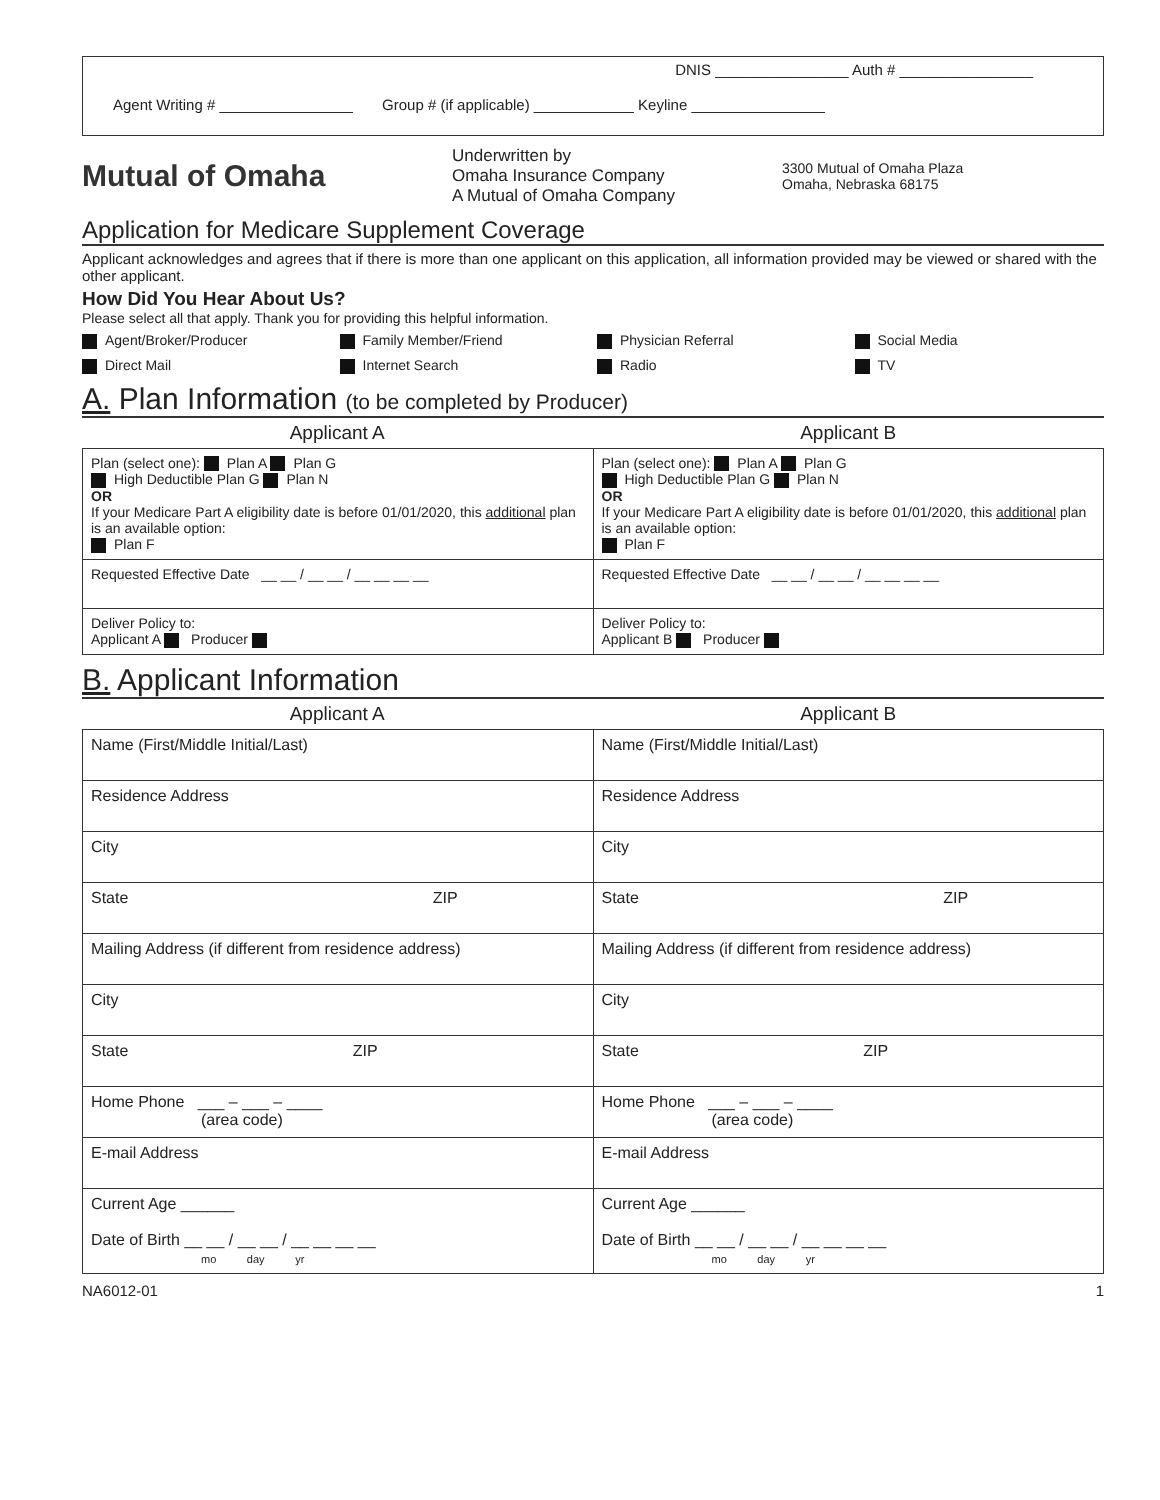DNIS ________________ Auth # ________________
Agent Writing # ________________ Group # (if applicable) ____________ Keyline ________________
Mutual of Omaha
Underwritten by
Omaha Insurance Company
A Mutual of Omaha Company
3300 Mutual of Omaha Plaza
Omaha, Nebraska 68175
Application for Medicare Supplement Coverage
Applicant acknowledges and agrees that if there is more than one applicant on this application, all information provided may be viewed or shared with the other applicant.
How Did You Hear About Us?
Please select all that apply. Thank you for providing this helpful information.
Agent/Broker/Producer Family Member/Friend Physician Referral Social Media Direct Mail Internet Search Radio TV
A. Plan Information (to be completed by Producer)
Applicant A Applicant B
| Plan (select one): Plan A Plan G High Deductible Plan G Plan N OR If your Medicare Part A eligibility date is before 01/01/2020, this additional plan is an available option: Plan F | Plan (select one): Plan A Plan G High Deductible Plan G Plan N OR If your Medicare Part A eligibility date is before 01/01/2020, this additional plan is an available option: Plan F |
| Requested Effective Date __ __ / __ __ / __ __ __ __ | Requested Effective Date __ __ / __ __ / __ __ __ __ |
| Deliver Policy to: Applicant A Producer | Deliver Policy to: Applicant B Producer |
B. Applicant Information
Applicant A Applicant B
| Name (First/Middle Initial/Last) | Name (First/Middle Initial/Last) |
| Residence Address | Residence Address |
| City | City |
| State ZIP | State ZIP |
| Mailing Address (if different from residence address) | Mailing Address (if different from residence address) |
| City | City |
| State ZIP | State ZIP |
| Home Phone ___ – ___ – ____ (area code) | Home Phone ___ – ___ – ____ (area code) |
| E-mail Address | E-mail Address |
| Current Age ______ Date of Birth __ __ / __ __ / __ __ __ __ mo day yr | Current Age ______ Date of Birth __ __ / __ __ / __ __ __ __ mo day yr |
NA6012-01 1